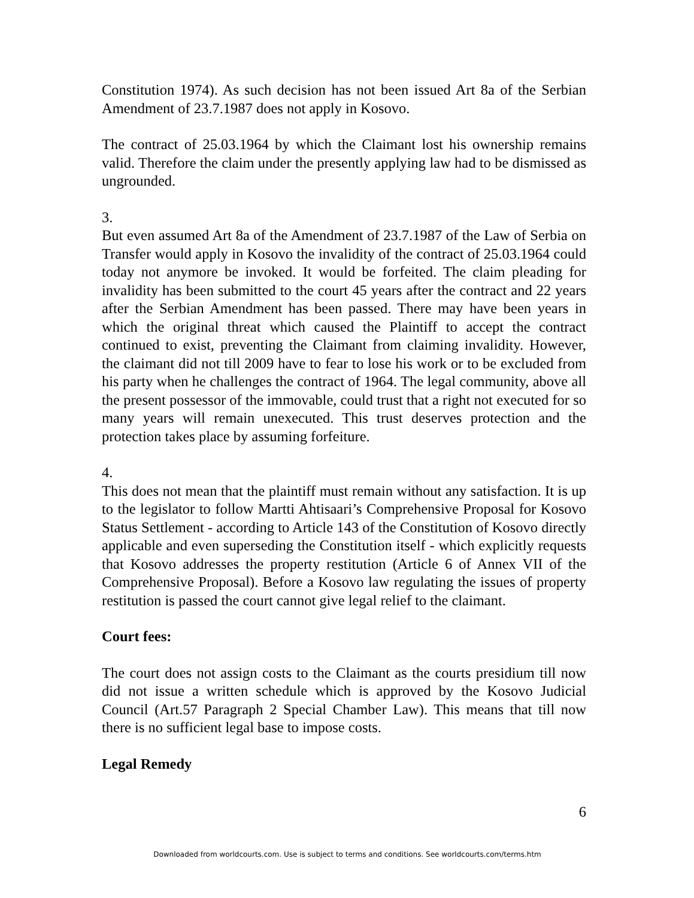Constitution 1974). As such decision has not been issued Art 8a of the Serbian Amendment of 23.7.1987 does not apply in Kosovo.
The contract of 25.03.1964 by which the Claimant lost his ownership remains valid. Therefore the claim under the presently applying law had to be dismissed as ungrounded.
3.
But even assumed Art 8a of the Amendment of 23.7.1987 of the Law of Serbia on Transfer would apply in Kosovo the invalidity of the contract of 25.03.1964 could today not anymore be invoked. It would be forfeited. The claim pleading for invalidity has been submitted to the court 45 years after the contract and 22 years after the Serbian Amendment has been passed. There may have been years in which the original threat which caused the Plaintiff to accept the contract continued to exist, preventing the Claimant from claiming invalidity. However, the claimant did not till 2009 have to fear to lose his work or to be excluded from his party when he challenges the contract of 1964. The legal community, above all the present possessor of the immovable, could trust that a right not executed for so many years will remain unexecuted. This trust deserves protection and the protection takes place by assuming forfeiture.
4.
This does not mean that the plaintiff must remain without any satisfaction. It is up to the legislator to follow Martti Ahtisaari’s Comprehensive Proposal for Kosovo Status Settlement - according to Article 143 of the Constitution of Kosovo directly applicable and even superseding the Constitution itself - which explicitly requests that Kosovo addresses the property restitution (Article 6 of Annex VII of the Comprehensive Proposal). Before a Kosovo law regulating the issues of property restitution is passed the court cannot give legal relief to the claimant.
Court fees:
The court does not assign costs to the Claimant as the courts presidium till now did not issue a written schedule which is approved by the Kosovo Judicial Council (Art.57 Paragraph 2 Special Chamber Law). This means that till now there is no sufficient legal base to impose costs.
Legal Remedy
6
Downloaded from worldcourts.com. Use is subject to terms and conditions. See worldcourts.com/terms.htm